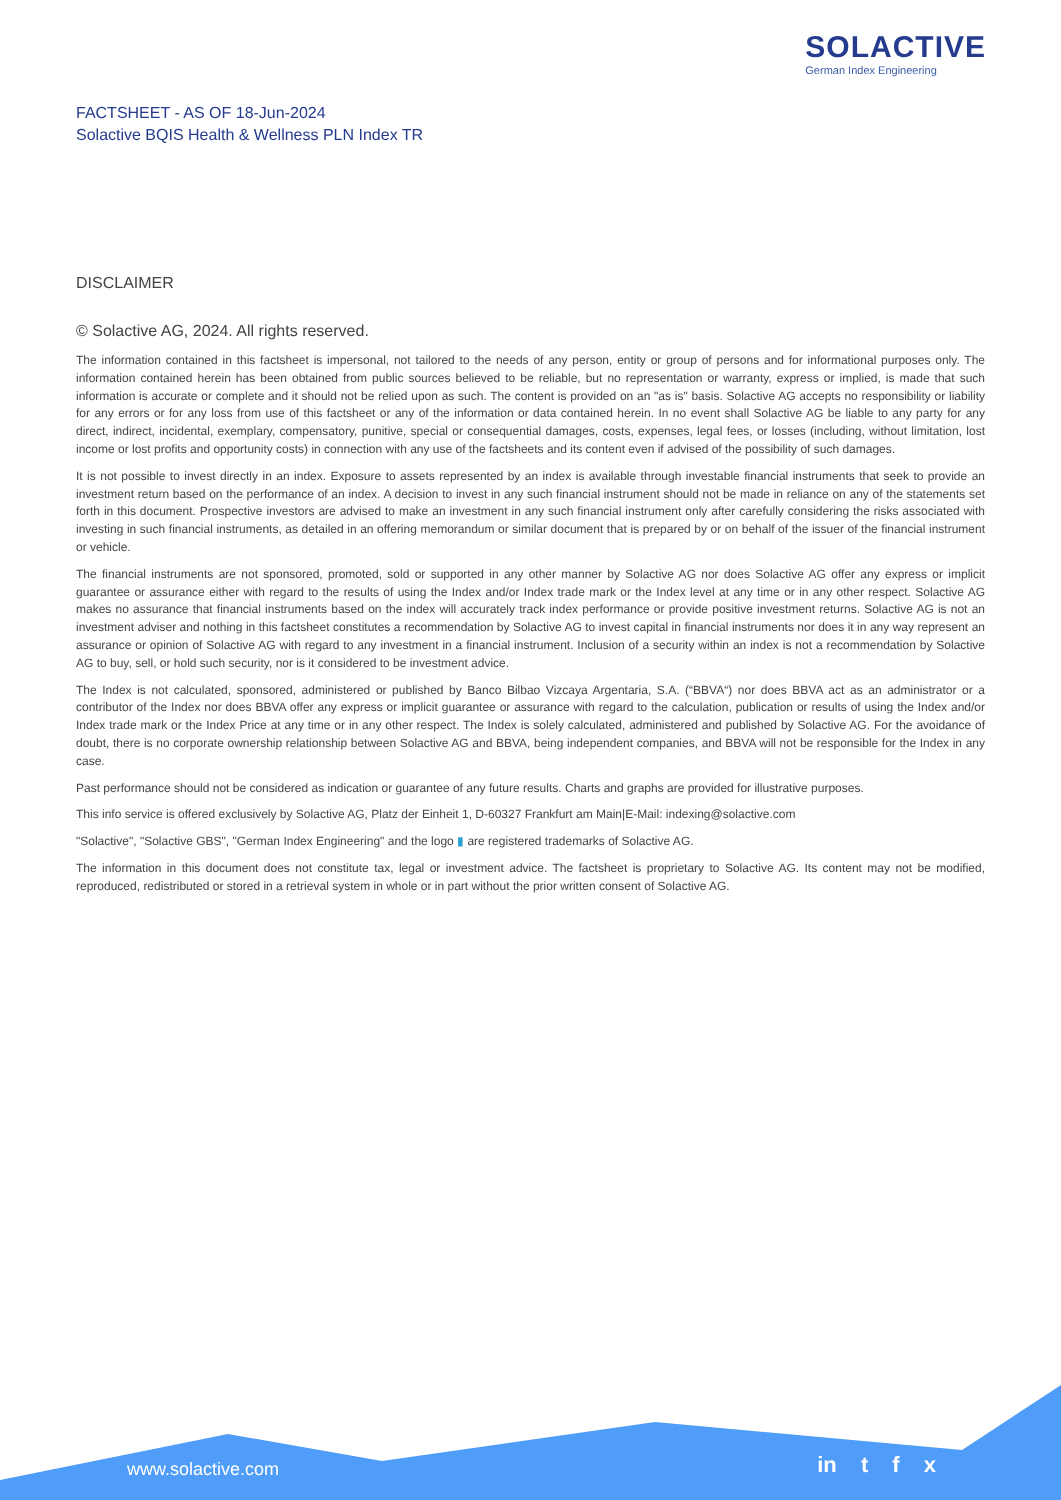SOLACTIVE
German Index Engineering
FACTSHEET - AS OF 18-Jun-2024
Solactive BQIS Health & Wellness PLN Index TR
DISCLAIMER
© Solactive AG, 2024. All rights reserved.
The information contained in this factsheet is impersonal, not tailored to the needs of any person, entity or group of persons and for informational purposes only. The information contained herein has been obtained from public sources believed to be reliable, but no representation or warranty, express or implied, is made that such information is accurate or complete and it should not be relied upon as such. The content is provided on an "as is" basis. Solactive AG accepts no responsibility or liability for any errors or for any loss from use of this factsheet or any of the information or data contained herein. In no event shall Solactive AG be liable to any party for any direct, indirect, incidental, exemplary, compensatory, punitive, special or consequential damages, costs, expenses, legal fees, or losses (including, without limitation, lost income or lost profits and opportunity costs) in connection with any use of the factsheets and its content even if advised of the possibility of such damages.
It is not possible to invest directly in an index. Exposure to assets represented by an index is available through investable financial instruments that seek to provide an investment return based on the performance of an index. A decision to invest in any such financial instrument should not be made in reliance on any of the statements set forth in this document. Prospective investors are advised to make an investment in any such financial instrument only after carefully considering the risks associated with investing in such financial instruments, as detailed in an offering memorandum or similar document that is prepared by or on behalf of the issuer of the financial instrument or vehicle.
The financial instruments are not sponsored, promoted, sold or supported in any other manner by Solactive AG nor does Solactive AG offer any express or implicit guarantee or assurance either with regard to the results of using the Index and/or Index trade mark or the Index level at any time or in any other respect. Solactive AG makes no assurance that financial instruments based on the index will accurately track index performance or provide positive investment returns. Solactive AG is not an investment adviser and nothing in this factsheet constitutes a recommendation by Solactive AG to invest capital in financial instruments nor does it in any way represent an assurance or opinion of Solactive AG with regard to any investment in a financial instrument. Inclusion of a security within an index is not a recommendation by Solactive AG to buy, sell, or hold such security, nor is it considered to be investment advice.
The Index is not calculated, sponsored, administered or published by Banco Bilbao Vizcaya Argentaria, S.A. (“BBVA“) nor does BBVA act as an administrator or a contributor of the Index nor does BBVA offer any express or implicit guarantee or assurance with regard to the calculation, publication or results of using the Index and/or Index trade mark or the Index Price at any time or in any other respect. The Index is solely calculated, administered and published by Solactive AG. For the avoidance of doubt, there is no corporate ownership relationship between Solactive AG and BBVA, being independent companies, and BBVA will not be responsible for the Index in any case.
Past performance should not be considered as indication or guarantee of any future results. Charts and graphs are provided for illustrative purposes.
This info service is offered exclusively by Solactive AG, Platz der Einheit 1, D-60327 Frankfurt am Main|E-Mail: indexing@solactive.com
"Solactive", "Solactive GBS", "German Index Engineering" and the logo ▮ are registered trademarks of Solactive AG.
The information in this document does not constitute tax, legal or investment advice. The factsheet is proprietary to Solactive AG. Its content may not be modified, reproduced, redistributed or stored in a retrieval system in whole or in part without the prior written consent of Solactive AG.
www.solactive.com in t f x